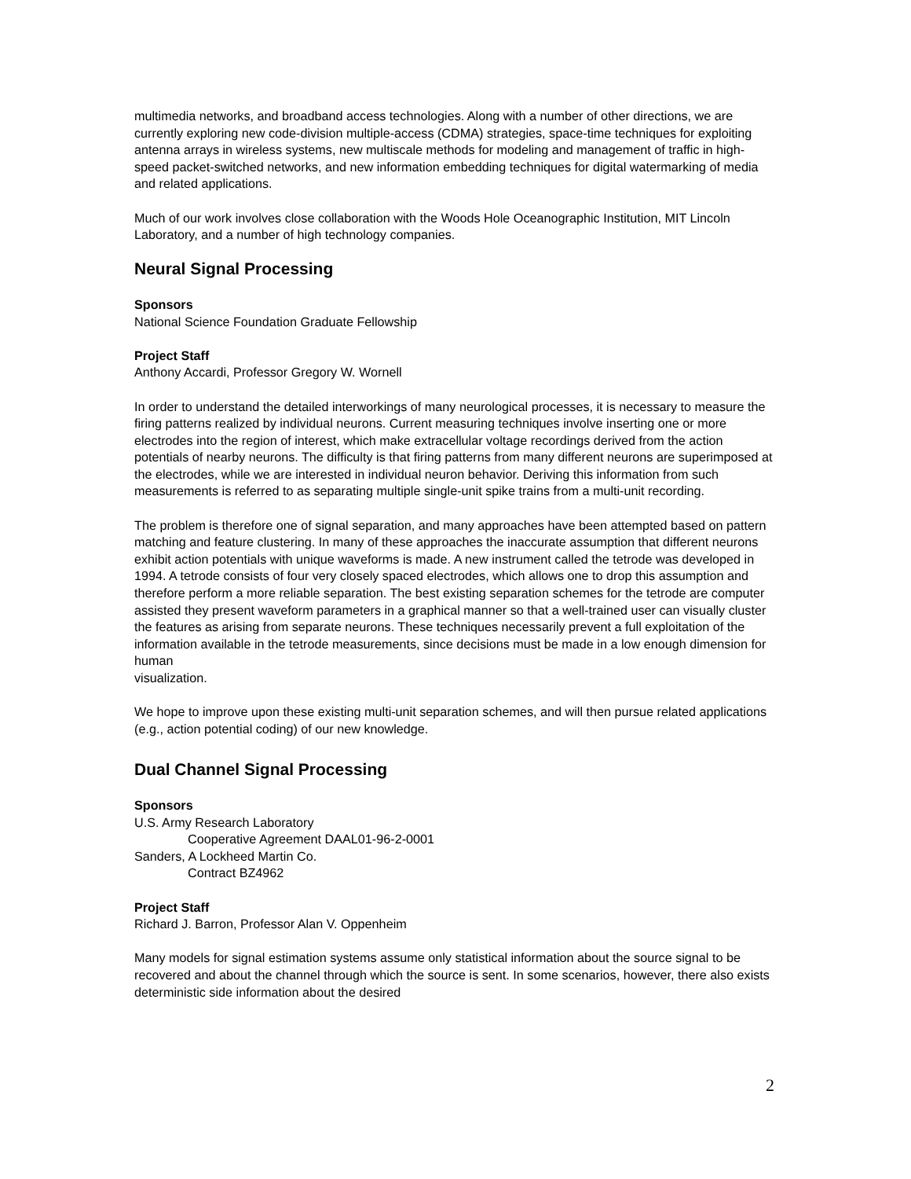multimedia networks, and broadband access technologies. Along with a number of other directions, we are currently exploring new code-division multiple-access (CDMA) strategies, space-time techniques for exploiting antenna arrays in wireless systems, new multiscale methods for modeling and management of traffic in high-speed packet-switched networks, and new information embedding techniques for digital watermarking of media and related applications.
Much of our work involves close collaboration with the Woods Hole Oceanographic Institution, MIT Lincoln Laboratory, and a number of high technology companies.
Neural Signal Processing
Sponsors
National Science Foundation Graduate Fellowship
Project Staff
Anthony Accardi, Professor Gregory W. Wornell
In order to understand the detailed interworkings of many neurological processes, it is necessary to measure the firing patterns realized by individual neurons. Current measuring techniques involve inserting one or more electrodes into the region of interest, which make extracellular voltage recordings derived from the action potentials of nearby neurons. The difficulty is that firing patterns from many different neurons are superimposed at the electrodes, while we are interested in individual neuron behavior. Deriving this information from such measurements is referred to as separating multiple single-unit spike trains from a multi-unit recording.
The problem is therefore one of signal separation, and many approaches have been attempted based on pattern matching and feature clustering. In many of these approaches the inaccurate assumption that different neurons exhibit action potentials with unique waveforms is made. A new instrument called the tetrode was developed in 1994. A tetrode consists of four very closely spaced electrodes, which allows one to drop this assumption and therefore perform a more reliable separation. The best existing separation schemes for the tetrode are computer assisted they present waveform parameters in a graphical manner so that a well-trained user can visually cluster the features as arising from separate neurons. These techniques necessarily prevent a full exploitation of the information available in the tetrode measurements, since decisions must be made in a low enough dimension for human
visualization.
We hope to improve upon these existing multi-unit separation schemes, and will then pursue related applications (e.g., action potential coding) of our new knowledge.
Dual Channel Signal Processing
Sponsors
U.S. Army Research Laboratory
Cooperative Agreement DAAL01-96-2-0001
Sanders, A Lockheed Martin Co.
Contract BZ4962
Project Staff
Richard J. Barron, Professor Alan V. Oppenheim
Many models for signal estimation systems assume only statistical information about the source signal to be recovered and about the channel through which the source is sent. In some scenarios, however, there also exists deterministic side information about the desired
2